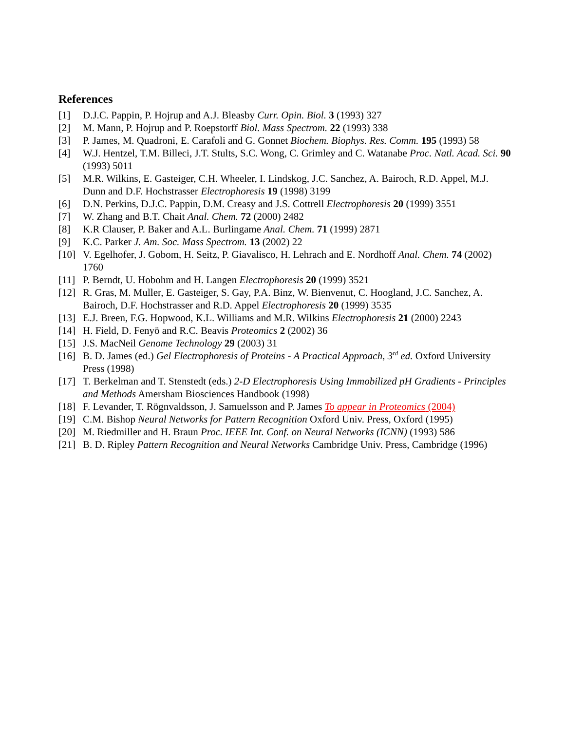References
[1] D.J.C. Pappin, P. Hojrup and A.J. Bleasby Curr. Opin. Biol. 3 (1993) 327
[2] M. Mann, P. Hojrup and P. Roepstorff Biol. Mass Spectrom. 22 (1993) 338
[3] P. James, M. Quadroni, E. Carafoli and G. Gonnet Biochem. Biophys. Res. Comm. 195 (1993) 58
[4] W.J. Hentzel, T.M. Billeci, J.T. Stults, S.C. Wong, C. Grimley and C. Watanabe Proc. Natl. Acad. Sci. 90 (1993) 5011
[5] M.R. Wilkins, E. Gasteiger, C.H. Wheeler, I. Lindskog, J.C. Sanchez, A. Bairoch, R.D. Appel, M.J. Dunn and D.F. Hochstrasser Electrophoresis 19 (1998) 3199
[6] D.N. Perkins, D.J.C. Pappin, D.M. Creasy and J.S. Cottrell Electrophoresis 20 (1999) 3551
[7] W. Zhang and B.T. Chait Anal. Chem. 72 (2000) 2482
[8] K.R Clauser, P. Baker and A.L. Burlingame Anal. Chem. 71 (1999) 2871
[9] K.C. Parker J. Am. Soc. Mass Spectrom. 13 (2002) 22
[10] V. Egelhofer, J. Gobom, H. Seitz, P. Giavalisco, H. Lehrach and E. Nordhoff Anal. Chem. 74 (2002) 1760
[11] P. Berndt, U. Hobohm and H. Langen Electrophoresis 20 (1999) 3521
[12] R. Gras, M. Muller, E. Gasteiger, S. Gay, P.A. Binz, W. Bienvenut, C. Hoogland, J.C. Sanchez, A. Bairoch, D.F. Hochstrasser and R.D. Appel Electrophoresis 20 (1999) 3535
[13] E.J. Breen, F.G. Hopwood, K.L. Williams and M.R. Wilkins Electrophoresis 21 (2000) 2243
[14] H. Field, D. Fenyö and R.C. Beavis Proteomics 2 (2002) 36
[15] J.S. MacNeil Genome Technology 29 (2003) 31
[16] B. D. James (ed.) Gel Electrophoresis of Proteins - A Practical Approach, 3<sup>rd</sup> ed. Oxford University Press (1998)
[17] T. Berkelman and T. Stenstedt (eds.) 2-D Electrophoresis Using Immobilized pH Gradients - Principles and Methods Amersham Biosciences Handbook (1998)
[18] F. Levander, T. Rögnvaldsson, J. Samuelsson and P. James To appear in Proteomics (2004)
[19] C.M. Bishop Neural Networks for Pattern Recognition Oxford Univ. Press, Oxford (1995)
[20] M. Riedmiller and H. Braun Proc. IEEE Int. Conf. on Neural Networks (ICNN) (1993) 586
[21] B. D. Ripley Pattern Recognition and Neural Networks Cambridge Univ. Press, Cambridge (1996)